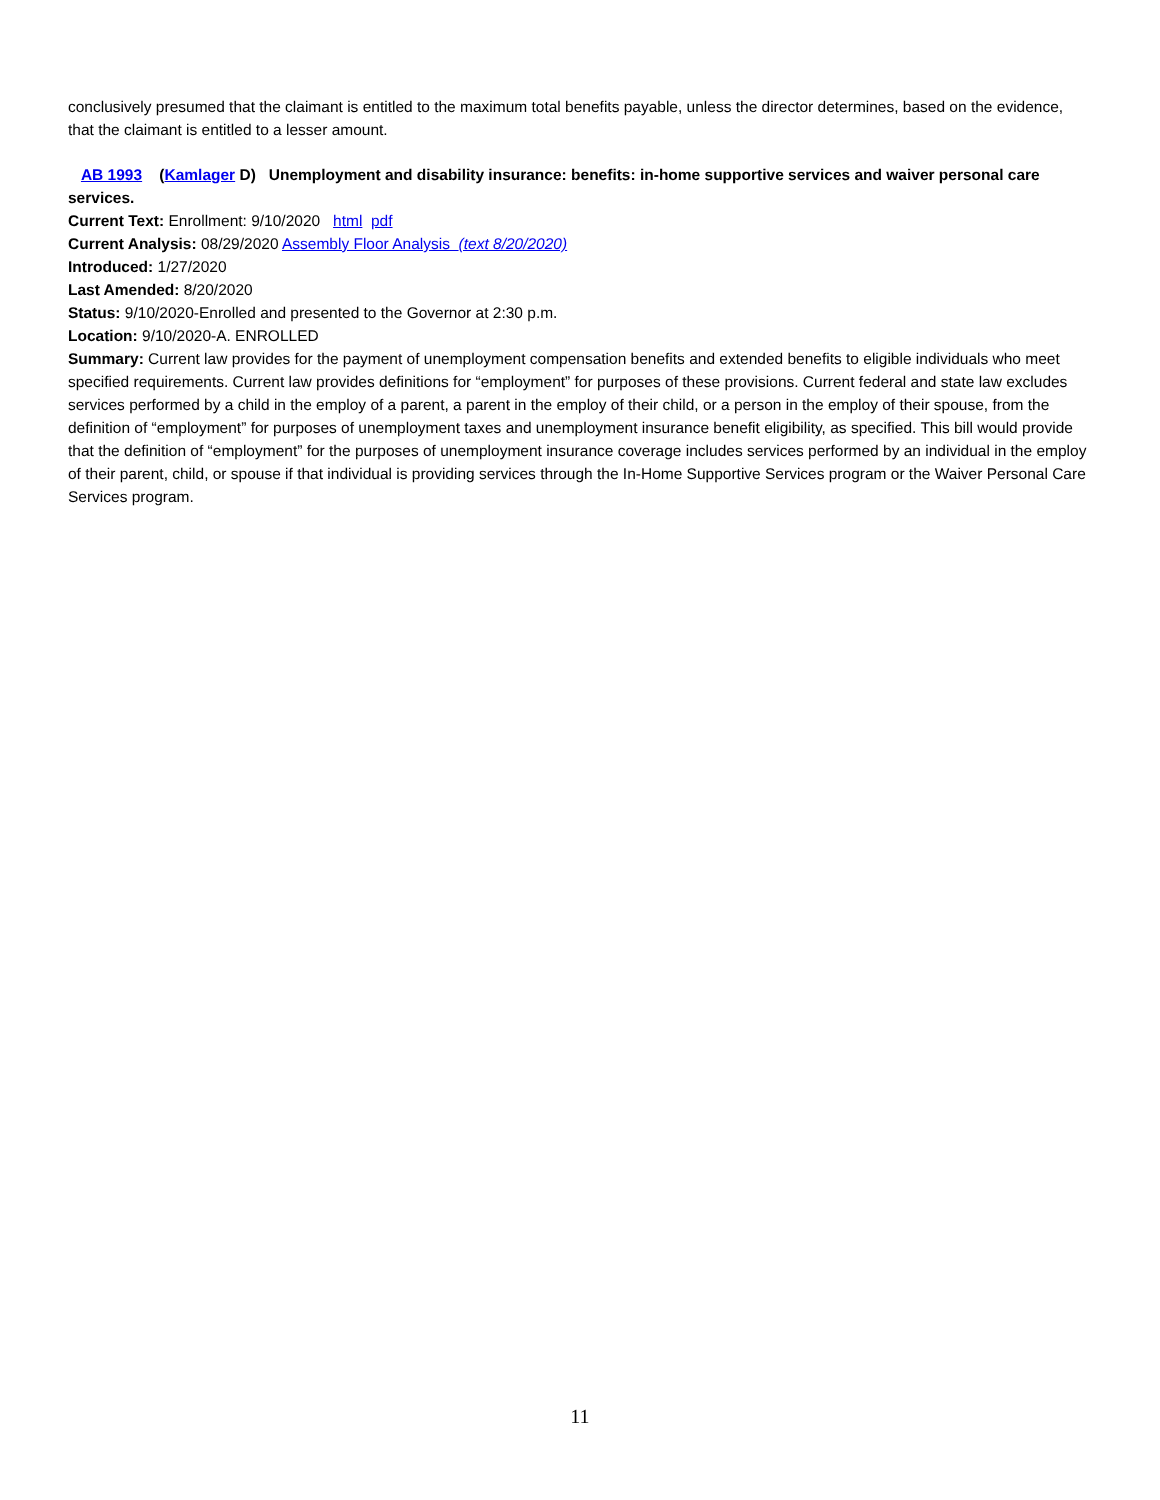conclusively presumed that the claimant is entitled to the maximum total benefits payable, unless the director determines, based on the evidence, that the claimant is entitled to a lesser amount.
AB 1993 (Kamlager D) Unemployment and disability insurance: benefits: in-home supportive services and waiver personal care services.
Current Text: Enrollment: 9/10/2020 html pdf
Current Analysis: 08/29/2020 Assembly Floor Analysis (text 8/20/2020)
Introduced: 1/27/2020
Last Amended: 8/20/2020
Status: 9/10/2020-Enrolled and presented to the Governor at 2:30 p.m.
Location: 9/10/2020-A. ENROLLED
Summary: Current law provides for the payment of unemployment compensation benefits and extended benefits to eligible individuals who meet specified requirements. Current law provides definitions for “employment” for purposes of these provisions. Current federal and state law excludes services performed by a child in the employ of a parent, a parent in the employ of their child, or a person in the employ of their spouse, from the definition of “employment” for purposes of unemployment taxes and unemployment insurance benefit eligibility, as specified. This bill would provide that the definition of “employment” for the purposes of unemployment insurance coverage includes services performed by an individual in the employ of their parent, child, or spouse if that individual is providing services through the In-Home Supportive Services program or the Waiver Personal Care Services program.
11